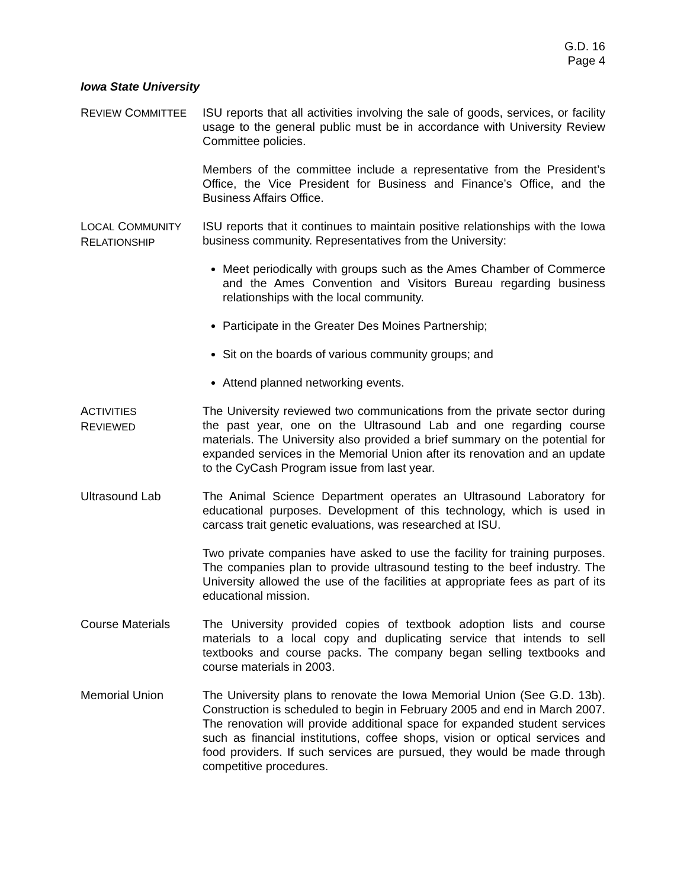G.D. 16
Page 4
Iowa State University
REVIEW COMMITTEE
ISU reports that all activities involving the sale of goods, services, or facility usage to the general public must be in accordance with University Review Committee policies.
Members of the committee include a representative from the President’s Office, the Vice President for Business and Finance’s Office, and the Business Affairs Office.
LOCAL COMMUNITY
RELATIONSHIP
ISU reports that it continues to maintain positive relationships with the Iowa business community. Representatives from the University:
Meet periodically with groups such as the Ames Chamber of Commerce and the Ames Convention and Visitors Bureau regarding business relationships with the local community.
Participate in the Greater Des Moines Partnership;
Sit on the boards of various community groups; and
Attend planned networking events.
ACTIVITIES
REVIEWED
The University reviewed two communications from the private sector during the past year, one on the Ultrasound Lab and one regarding course materials. The University also provided a brief summary on the potential for expanded services in the Memorial Union after its renovation and an update to the CyCash Program issue from last year.
Ultrasound Lab The Animal Science Department operates an Ultrasound Laboratory for educational purposes. Development of this technology, which is used in carcass trait genetic evaluations, was researched at ISU.
Two private companies have asked to use the facility for training purposes. The companies plan to provide ultrasound testing to the beef industry. The University allowed the use of the facilities at appropriate fees as part of its educational mission.
Course Materials The University provided copies of textbook adoption lists and course materials to a local copy and duplicating service that intends to sell textbooks and course packs. The company began selling textbooks and course materials in 2003.
Memorial Union The University plans to renovate the Iowa Memorial Union (See G.D. 13b). Construction is scheduled to begin in February 2005 and end in March 2007. The renovation will provide additional space for expanded student services such as financial institutions, coffee shops, vision or optical services and food providers. If such services are pursued, they would be made through competitive procedures.